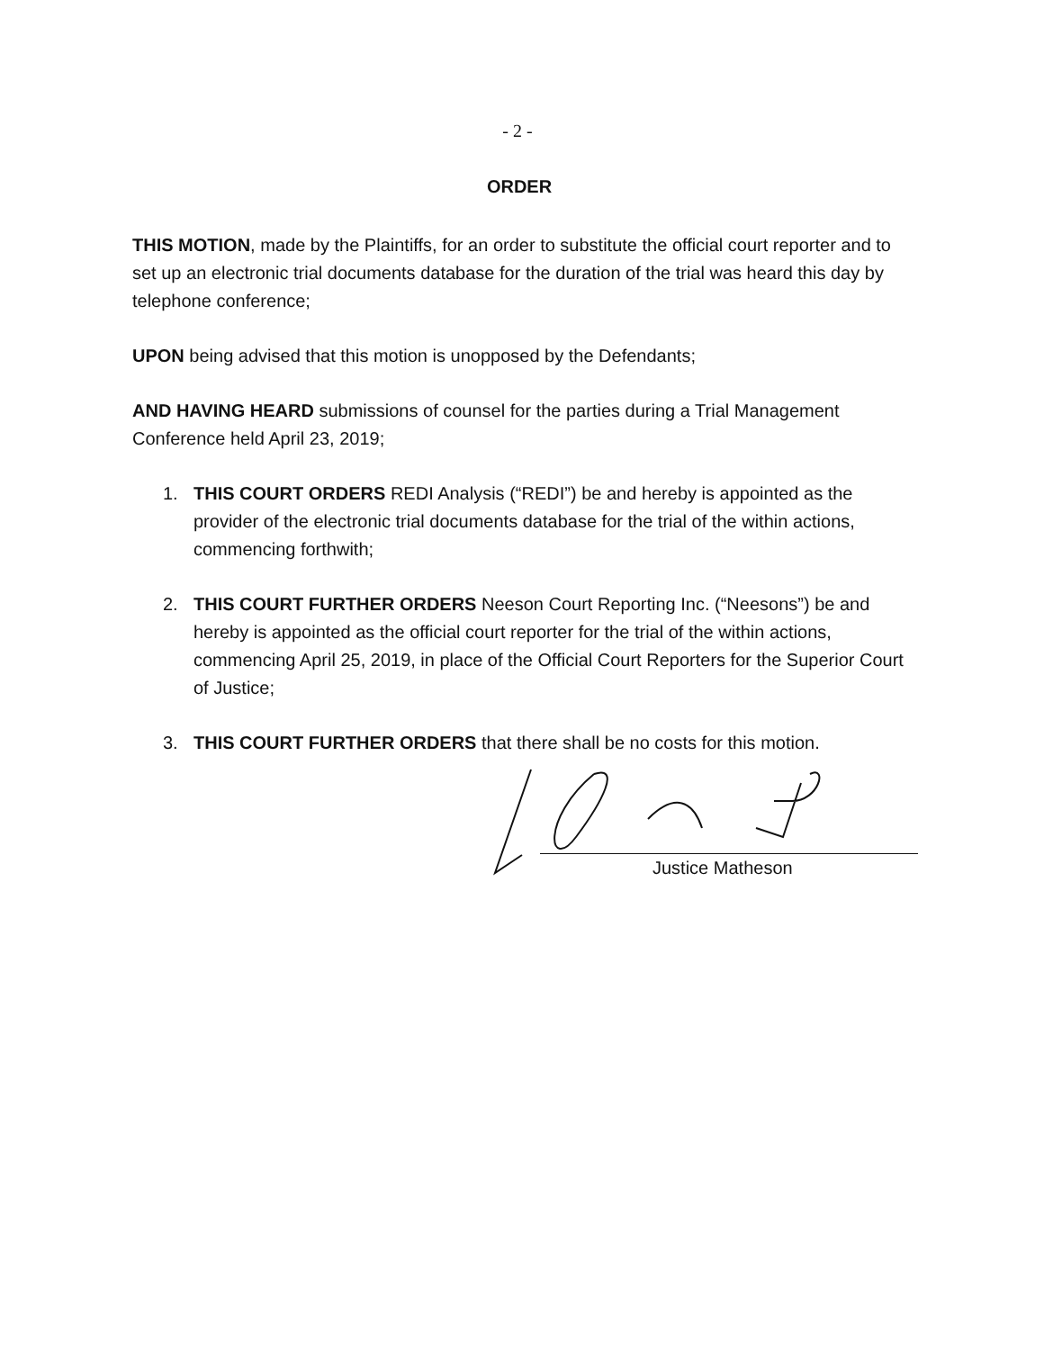- 2 -
ORDER
THIS MOTION, made by the Plaintiffs, for an order to substitute the official court reporter and to set up an electronic trial documents database for the duration of the trial was heard this day by telephone conference;
UPON being advised that this motion is unopposed by the Defendants;
AND HAVING HEARD submissions of counsel for the parties during a Trial Management Conference held April 23, 2019;
1. THIS COURT ORDERS REDI Analysis (“REDI”) be and hereby is appointed as the provider of the electronic trial documents database for the trial of the within actions, commencing forthwith;
2. THIS COURT FURTHER ORDERS Neeson Court Reporting Inc. (“Neesons”) be and hereby is appointed as the official court reporter for the trial of the within actions, commencing April 25, 2019, in place of the Official Court Reporters for the Superior Court of Justice;
3. THIS COURT FURTHER ORDERS that there shall be no costs for this motion.
Justice Matheson